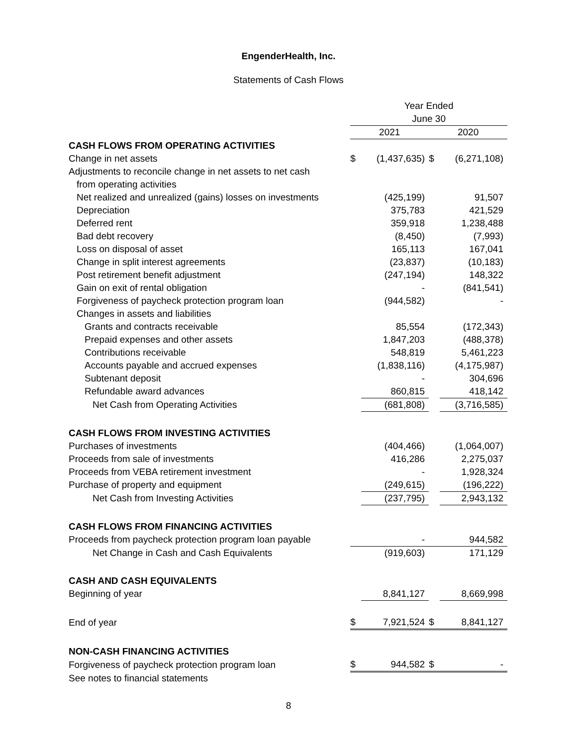EngenderHealth, Inc.
Statements of Cash Flows
| | Year Ended | | | |
| | June 30 | | | |
| | 2021 | | 2020 | |
| CASH FLOWS FROM OPERATING ACTIVITIES | | | | |
| Change in net assets | $ | (1,437,635) | $ | (6,271,108) |
| Adjustments to reconcile change in net assets to net cash | | | | |
| from operating activities | | | | |
| Net realized and unrealized (gains) losses on investments | | (425,199) | | 91,507 |
| Depreciation | | 375,783 | | 421,529 |
| Deferred rent | | 359,918 | | 1,238,488 |
| Bad debt recovery | | (8,450) | | (7,993) |
| Loss on disposal of asset | | 165,113 | | 167,041 |
| Change in split interest agreements | | (23,837) | | (10,183) |
| Post retirement benefit adjustment | | (247,194) | | 148,322 |
| Gain on exit of rental obligation | | - | | (841,541) |
| Forgiveness of paycheck protection program loan | | (944,582) | | - |
| Changes in assets and liabilities | | | | |
| Grants and contracts receivable | | 85,554 | | (172,343) |
| Prepaid expenses and other assets | | 1,847,203 | | (488,378) |
| Contributions receivable | | 548,819 | | 5,461,223 |
| Accounts payable and accrued expenses | | (1,838,116) | | (4,175,987) |
| Subtenant deposit | | - | | 304,696 |
| Refundable award advances | | 860,815 | | 418,142 |
| Net Cash from Operating Activities | | (681,808) | | (3,716,585) |
| CASH FLOWS FROM INVESTING ACTIVITIES | | | | |
| Purchases of investments | | (404,466) | | (1,064,007) |
| Proceeds from sale of investments | | 416,286 | | 2,275,037 |
| Proceeds from VEBA retirement investment | | - | | 1,928,324 |
| Purchase of property and equipment | | (249,615) | | (196,222) |
| Net Cash from Investing Activities | | (237,795) | | 2,943,132 |
| CASH FLOWS FROM FINANCING ACTIVITIES | | | | |
| Proceeds from paycheck protection program loan payable | | - | | 944,582 |
| Net Change in Cash and Cash Equivalents | | (919,603) | | 171,129 |
| CASH AND CASH EQUIVALENTS | | | | |
| Beginning of year | | 8,841,127 | | 8,669,998 |
| End of year | $ | 7,921,524 | $ | 8,841,127 |
| NON-CASH FINANCING ACTIVITIES | | | | |
| Forgiveness of paycheck protection program loan | $ | 944,582 | $ | - |
| See notes to financial statements | | | | |
8